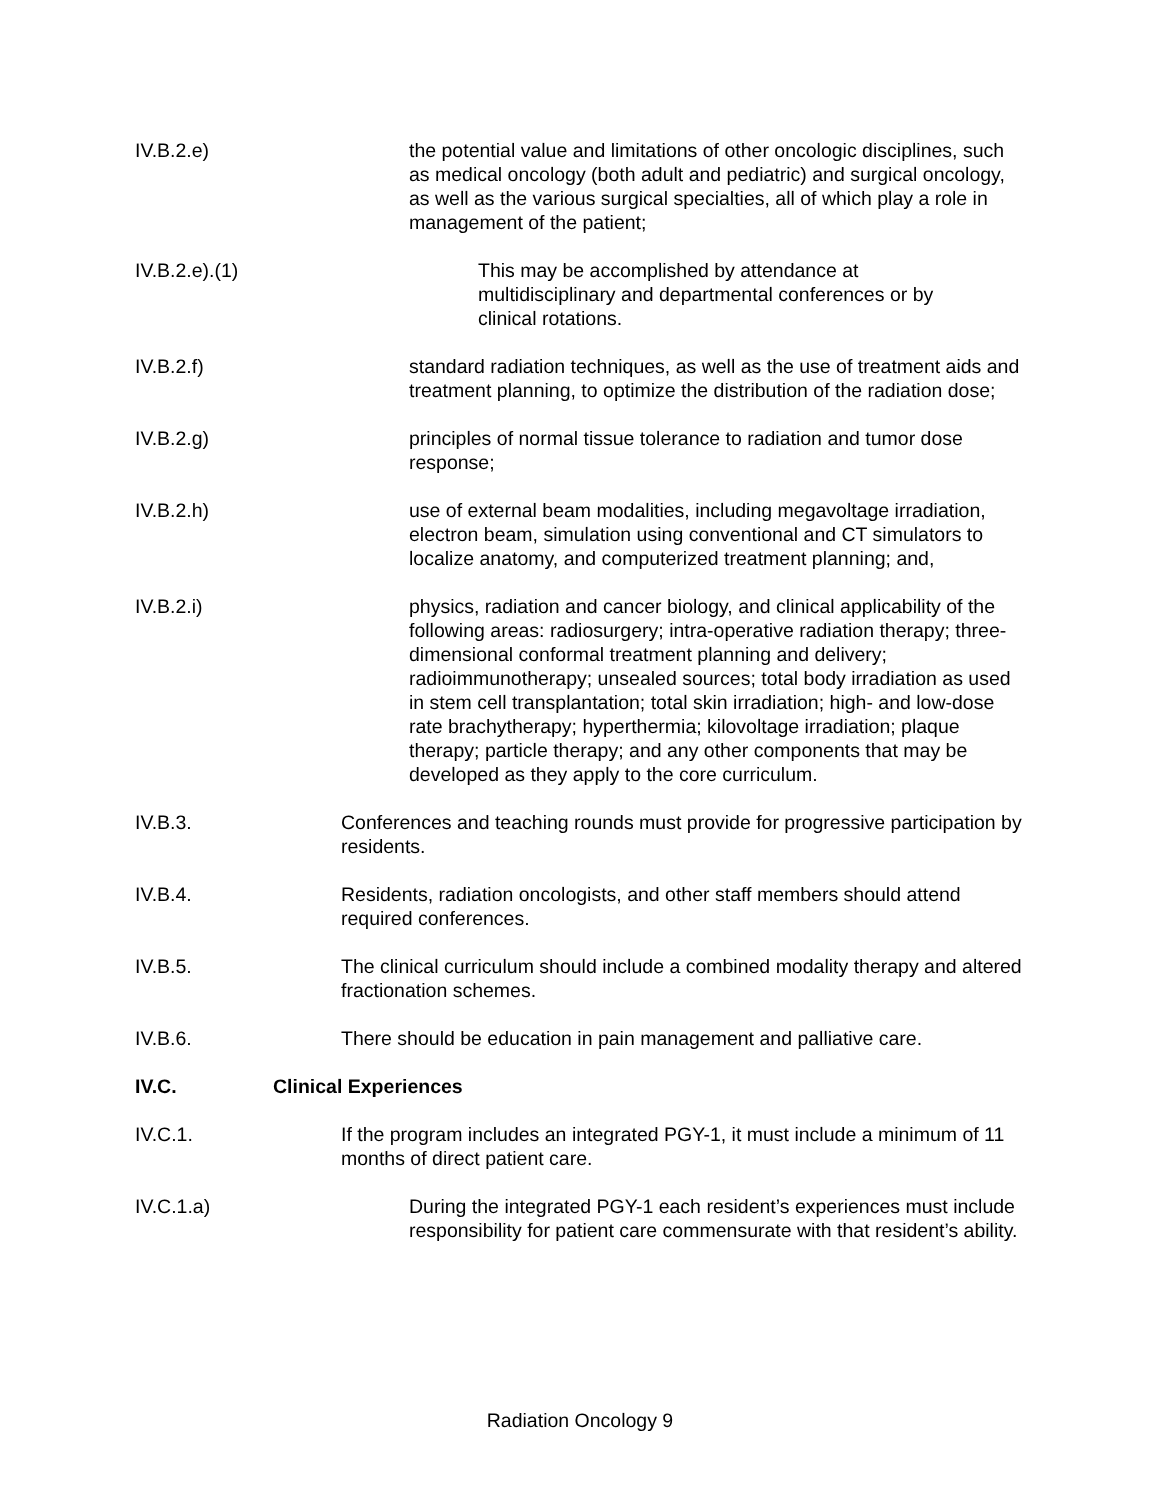IV.B.2.e) the potential value and limitations of other oncologic disciplines, such as medical oncology (both adult and pediatric) and surgical oncology, as well as the various surgical specialties, all of which play a role in management of the patient;
IV.B.2.e).(1) This may be accomplished by attendance at multidisciplinary and departmental conferences or by clinical rotations.
IV.B.2.f) standard radiation techniques, as well as the use of treatment aids and treatment planning, to optimize the distribution of the radiation dose;
IV.B.2.g) principles of normal tissue tolerance to radiation and tumor dose response;
IV.B.2.h) use of external beam modalities, including megavoltage irradiation, electron beam, simulation using conventional and CT simulators to localize anatomy, and computerized treatment planning; and,
IV.B.2.i) physics, radiation and cancer biology, and clinical applicability of the following areas: radiosurgery; intra-operative radiation therapy; three-dimensional conformal treatment planning and delivery; radioimmunotherapy; unsealed sources; total body irradiation as used in stem cell transplantation; total skin irradiation; high- and low-dose rate brachytherapy; hyperthermia; kilovoltage irradiation; plaque therapy; particle therapy; and any other components that may be developed as they apply to the core curriculum.
IV.B.3. Conferences and teaching rounds must provide for progressive participation by residents.
IV.B.4. Residents, radiation oncologists, and other staff members should attend required conferences.
IV.B.5. The clinical curriculum should include a combined modality therapy and altered fractionation schemes.
IV.B.6. There should be education in pain management and palliative care.
IV.C. Clinical Experiences
IV.C.1. If the program includes an integrated PGY-1, it must include a minimum of 11 months of direct patient care.
IV.C.1.a) During the integrated PGY-1 each resident’s experiences must include responsibility for patient care commensurate with that resident’s ability.
Radiation Oncology 9